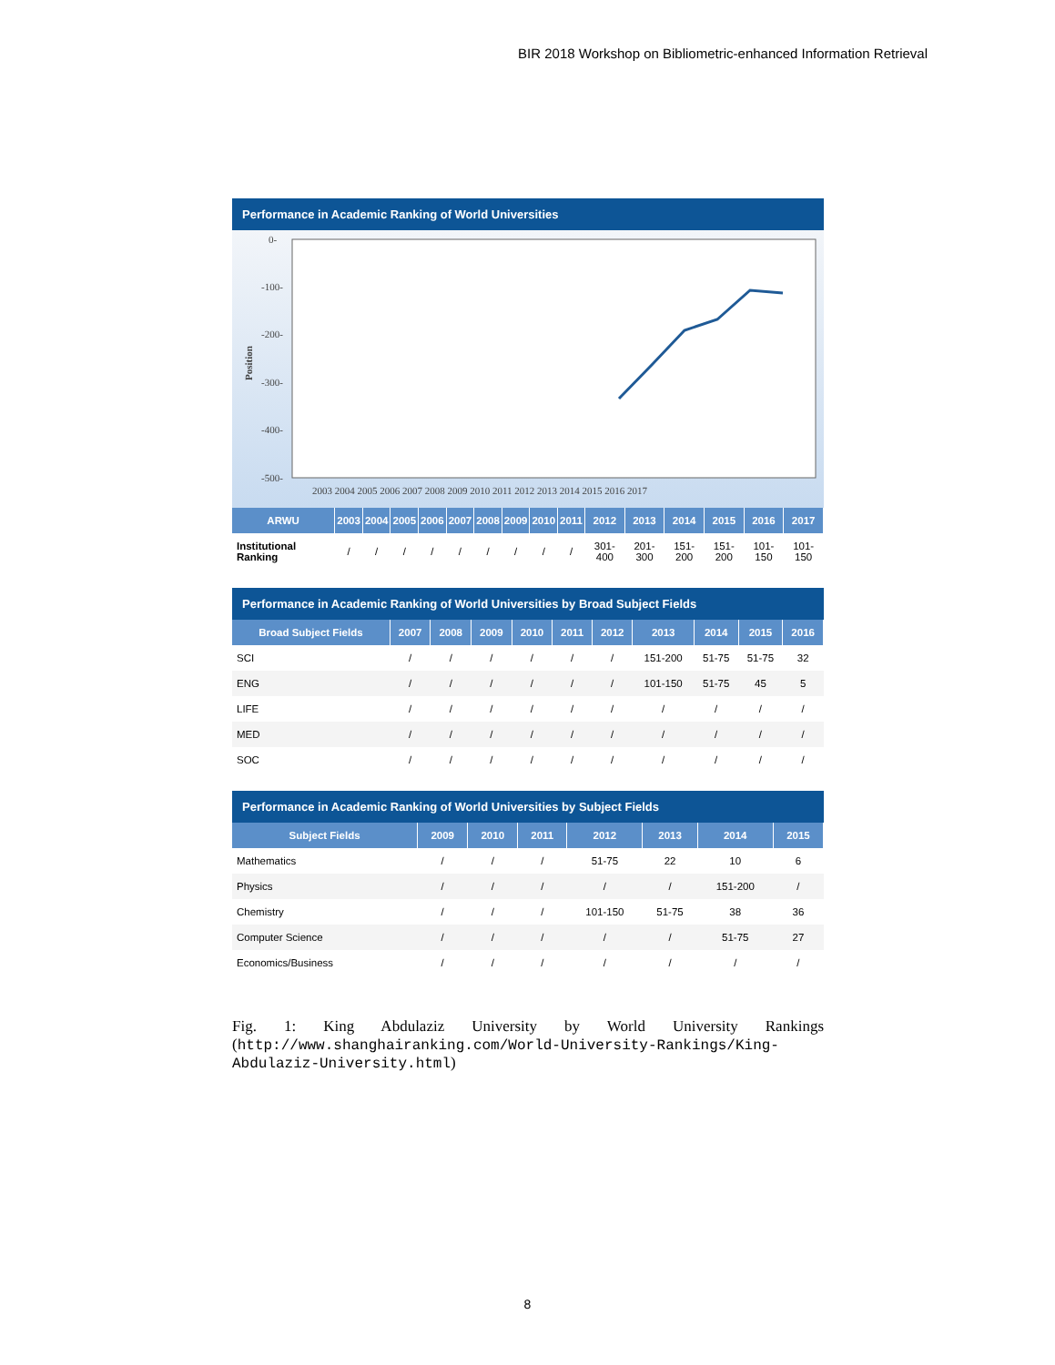BIR 2018 Workshop on Bibliometric-enhanced Information Retrieval
Performance in Academic Ranking of World Universities
0-
-100-
-200-
-300-
-400-
-500-
Position
2003 2004 2005 2006 2007 2008 2009 2010 2011 2012 2013 2014 2015 2016 2017
| ARWU | 2003 | 2004 | 2005 | 2006 | 2007 | 2008 | 2009 | 2010 | 2011 | 2012 | 2013 | 2014 | 2015 | 2016 | 2017 |
| --- | --- | --- | --- | --- | --- | --- | --- | --- | --- | --- | --- | --- | --- | --- | --- |
| Institutional Ranking | / | / | / | / | / | / | / | / | / | 301-400 | 201-300 | 151-200 | 151-200 | 101-150 | 101-150 |
Performance in Academic Ranking of World Universities by Broad Subject Fields
| Broad Subject Fields | 2007 | 2008 | 2009 | 2010 | 2011 | 2012 | 2013 | 2014 | 2015 | 2016 |
| --- | --- | --- | --- | --- | --- | --- | --- | --- | --- | --- |
| SCI | / | / | / | / | / | / | 151-200 | 51-75 | 51-75 | 32 |
| ENG | / | / | / | / | / | / | 101-150 | 51-75 | 45 | 5 |
| LIFE | / | / | / | / | / | / | / | / | / | / |
| MED | / | / | / | / | / | / | / | / | / | / |
| SOC | / | / | / | / | / | / | / | / | / | / |
Performance in Academic Ranking of World Universities by Subject Fields
| Subject Fields | 2009 | 2010 | 2011 | 2012 | 2013 | 2014 | 2015 |
| --- | --- | --- | --- | --- | --- | --- | --- |
| Mathematics | / | / | / | 51-75 | 22 | 10 | 6 |
| Physics | / | / | / | / | / | 151-200 | / |
| Chemistry | / | / | / | 101-150 | 51-75 | 38 | 36 |
| Computer Science | / | / | / | / | / | 51-75 | 27 |
| Economics/Business | / | / | / | / | / | / | / |
Fig. 1: King Abdulaziz University by World University Rankings (http://www.shanghairanking.com/World-University-Rankings/King-Abdulaziz-University.html)
8